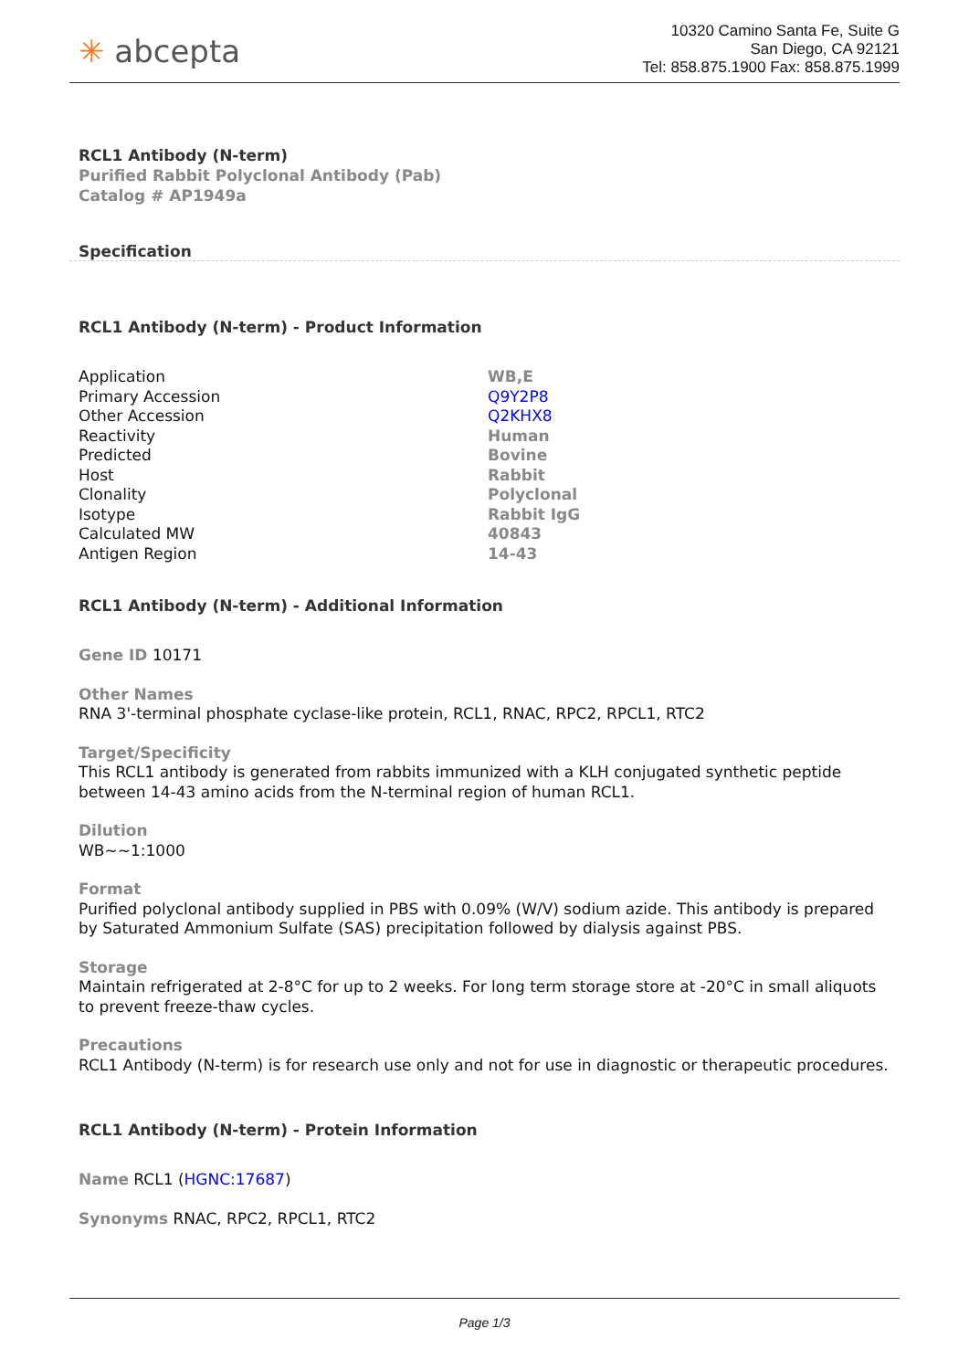✳ abcepta
10320 Camino Santa Fe, Suite G
San Diego, CA 92121
Tel: 858.875.1900 Fax: 858.875.1999
RCL1 Antibody (N-term)
Purified Rabbit Polyclonal Antibody (Pab)
Catalog # AP1949a
Specification
RCL1 Antibody (N-term) - Product Information
| Application | WB,E |
| Primary Accession | Q9Y2P8 |
| Other Accession | Q2KHX8 |
| Reactivity | Human |
| Predicted | Bovine |
| Host | Rabbit |
| Clonality | Polyclonal |
| Isotype | Rabbit IgG |
| Calculated MW | 40843 |
| Antigen Region | 14-43 |
RCL1 Antibody (N-term) - Additional Information
Gene ID 10171
Other Names
RNA 3'-terminal phosphate cyclase-like protein, RCL1, RNAC, RPC2, RPCL1, RTC2
Target/Specificity
This RCL1 antibody is generated from rabbits immunized with a KLH conjugated synthetic peptide between 14-43 amino acids from the N-terminal region of human RCL1.
Dilution
WB~~1:1000
Format
Purified polyclonal antibody supplied in PBS with 0.09% (W/V) sodium azide. This antibody is prepared by Saturated Ammonium Sulfate (SAS) precipitation followed by dialysis against PBS.
Storage
Maintain refrigerated at 2-8°C for up to 2 weeks. For long term storage store at -20°C in small aliquots to prevent freeze-thaw cycles.
Precautions
RCL1 Antibody (N-term) is for research use only and not for use in diagnostic or therapeutic procedures.
RCL1 Antibody (N-term) - Protein Information
Name RCL1 (HGNC:17687)
Synonyms RNAC, RPC2, RPCL1, RTC2
Page 1/3